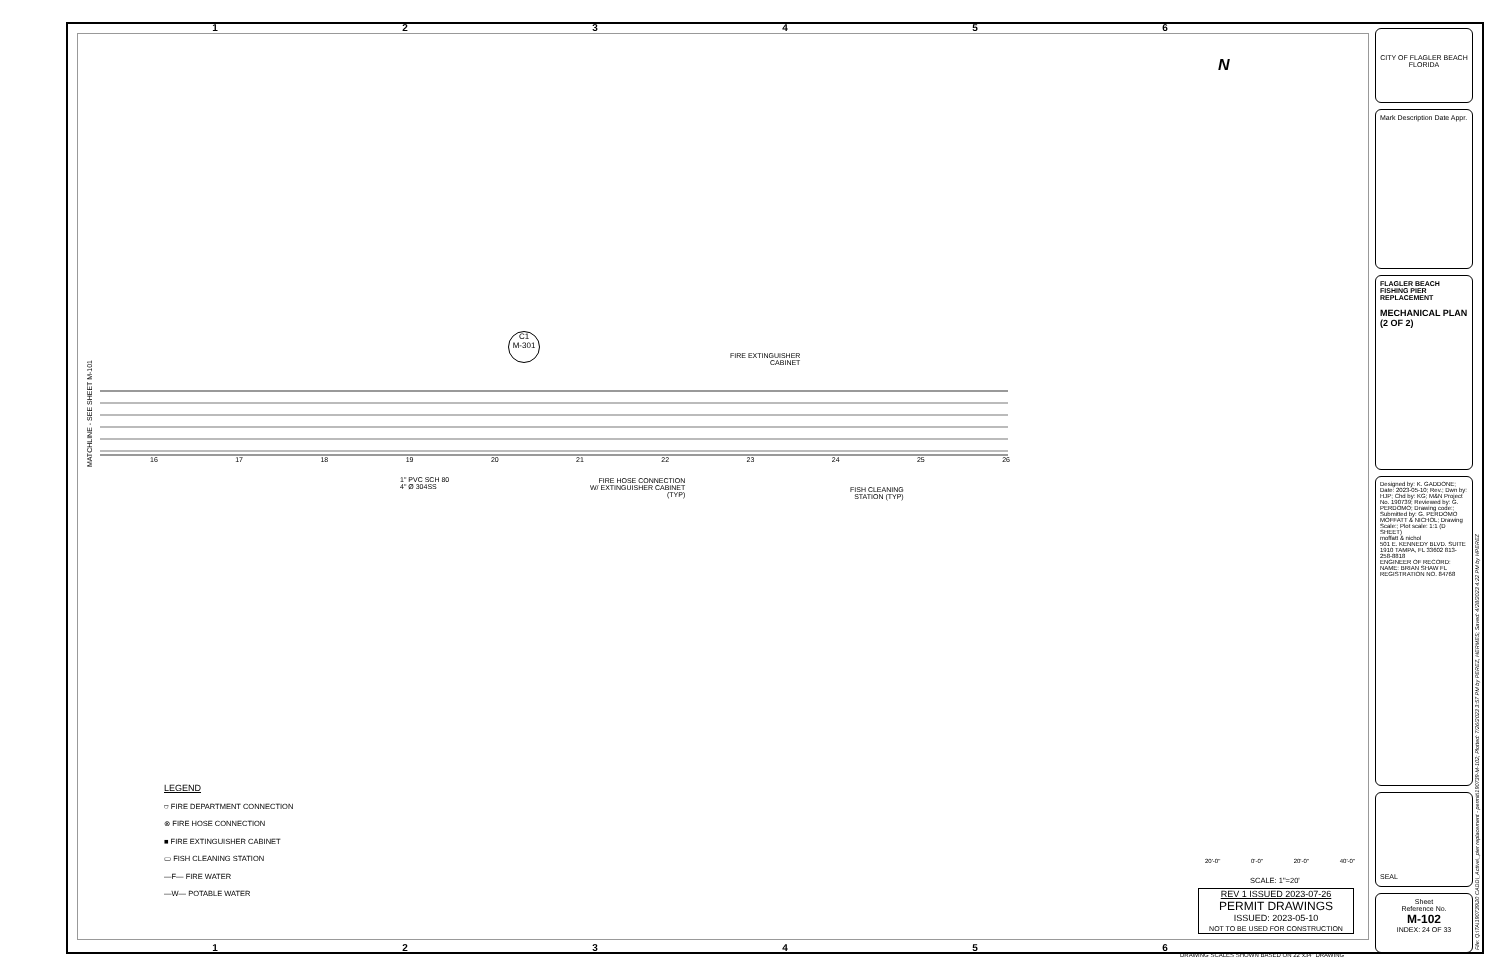123456
123456
N
MATCHLINE - SEE SHEET M-101
C1
M-301
16 17 18 19 20 21 22 23 24 25 26
FIRE EXTINGUISHER
CABINET
1" PVC SCH 80
4" Ø 304SS
FIRE HOSE CONNECTION
W/ EXTINGUISHER CABINET
(TYP)
FISH CLEANING
STATION (TYP)
LEGEND
⛉ FIRE DEPARTMENT CONNECTION
⊗ FIRE HOSE CONNECTION
■ FIRE EXTINGUISHER CABINET
▭ FISH CLEANING STATION
—F— FIRE WATER
—W— POTABLE WATER
20'-0" 0'-0" 20'-0" 40'-0"
SCALE: 1"=20'
REV 1 ISSUED 2023-07-26
PERMIT DRAWINGS
ISSUED: 2023-05-10
NOT TO BE USED FOR CONSTRUCTION
DRAWING SCALES SHOWN BASED ON 22"x34" DRAWING
CITY OF FLAGLER BEACH FLORIDA
Mark Description Date Appr.
FLAGLER BEACH FISHING PIER REPLACEMENT
MECHANICAL PLAN (2 OF 2)
Designed by: K. GADDONE; Date: 2023-05-10; Rev.; Dwn by: HJP; Chd by: KG; M&N Project No. 190739; Reviewed by: G. PERDOMO; Drawing code:; Submitted by: G. PERDOMO MOFFATT & NICHOL; Drawing Scale:; Plot scale: 1:1 (D SHEET)
moffatt & nichol
501 E. KENNEDY BLVD. SUITE 1910 TAMPA, FL 33602 813-258-8818
ENGINEER OF RECORD: NAME: BRIAN SHAW FL REGISTRATION NO. 84768
SEAL
Sheet
Reference No.
M-102
INDEX: 24 OF 33
File: Q:\TA\190739\20 CADD\_Active\_pier replacement - permit\190739-M-102; Plotted: 7/26/2023 3:57 PM by PEREZ, HERMES; Saved: 4/28/2023 4:22 PM by HPEREZ